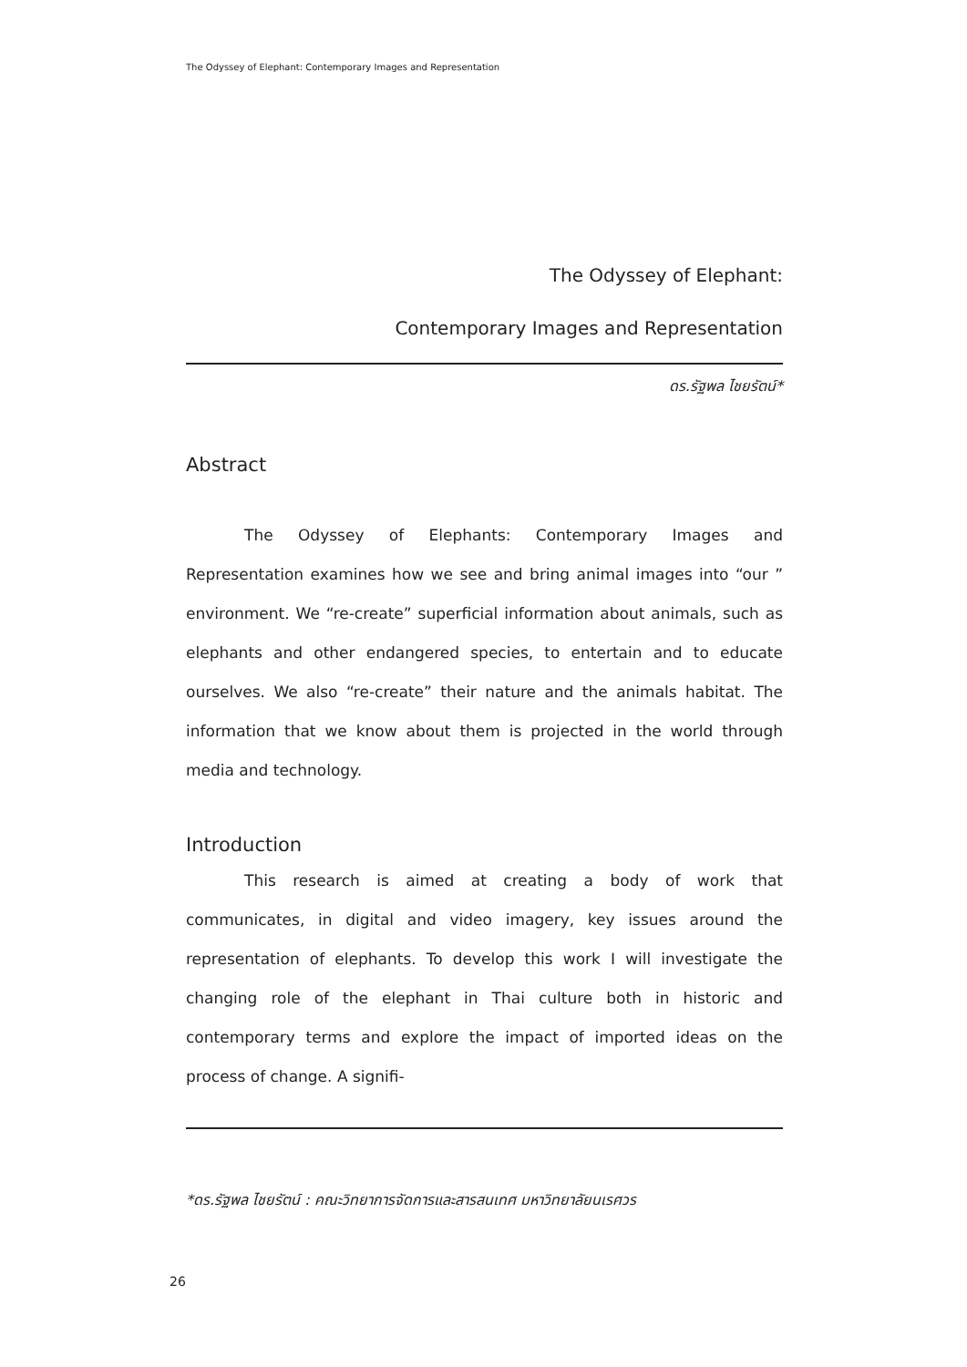The Odyssey of Elephant: Contemporary Images and Representation
The Odyssey of Elephant:
Contemporary Images and Representation
ดร.รัฐพล ไชยรัตน์*
Abstract
The Odyssey of Elephants: Contemporary Images and Representation examines how we see and bring animal images into “our ” environment. We “re-create” superficial information about animals, such as elephants and other endangered species, to entertain and to educate ourselves. We also “re-create” their nature and the animals habitat. The information that we know about them is projected in the world through media and technology.
Introduction
This research is aimed at creating a body of work that communicates, in digital and video imagery, key issues around the representation of elephants. To develop this work I will investigate the changing role of the elephant in Thai culture both in historic and contemporary terms and explore the impact of imported ideas on the process of change. A signifi-
*ดร.รัฐพล ไชยรัตน์ : คณะวิทยาการจัดการและสารสนเทศ มหาวิทยาลัยนเรศวร
26